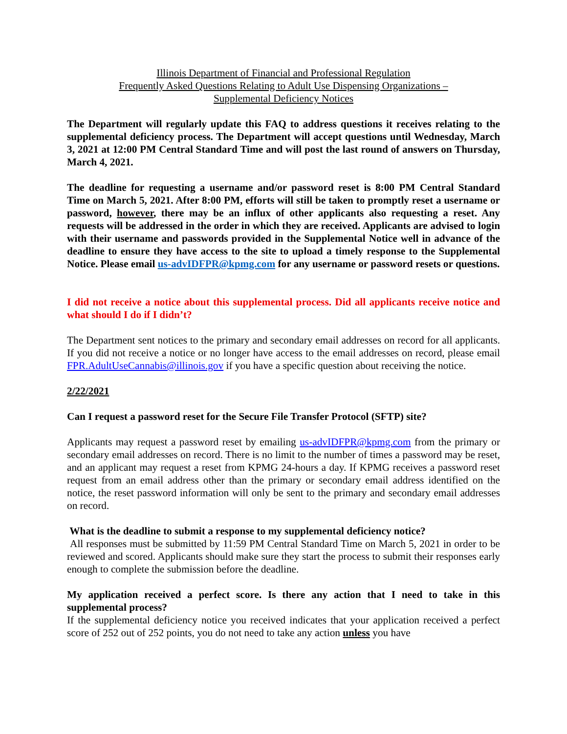Illinois Department of Financial and Professional Regulation
Frequently Asked Questions Relating to Adult Use Dispensing Organizations –
Supplemental Deficiency Notices
The Department will regularly update this FAQ to address questions it receives relating to the supplemental deficiency process. The Department will accept questions until Wednesday, March 3, 2021 at 12:00 PM Central Standard Time and will post the last round of answers on Thursday, March 4, 2021.
The deadline for requesting a username and/or password reset is 8:00 PM Central Standard Time on March 5, 2021. After 8:00 PM, efforts will still be taken to promptly reset a username or password, however, there may be an influx of other applicants also requesting a reset. Any requests will be addressed in the order in which they are received. Applicants are advised to login with their username and passwords provided in the Supplemental Notice well in advance of the deadline to ensure they have access to the site to upload a timely response to the Supplemental Notice. Please email us-advIDFPR@kpmg.com for any username or password resets or questions.
I did not receive a notice about this supplemental process. Did all applicants receive notice and what should I do if I didn’t?
The Department sent notices to the primary and secondary email addresses on record for all applicants. If you did not receive a notice or no longer have access to the email addresses on record, please email FPR.AdultUseCannabis@illinois.gov if you have a specific question about receiving the notice.
2/22/2021
Can I request a password reset for the Secure File Transfer Protocol (SFTP) site?
Applicants may request a password reset by emailing us-advIDFPR@kpmg.com from the primary or secondary email addresses on record. There is no limit to the number of times a password may be reset, and an applicant may request a reset from KPMG 24-hours a day. If KPMG receives a password reset request from an email address other than the primary or secondary email address identified on the notice, the reset password information will only be sent to the primary and secondary email addresses on record.
What is the deadline to submit a response to my supplemental deficiency notice?
All responses must be submitted by 11:59 PM Central Standard Time on March 5, 2021 in order to be reviewed and scored. Applicants should make sure they start the process to submit their responses early enough to complete the submission before the deadline.
My application received a perfect score. Is there any action that I need to take in this supplemental process?
If the supplemental deficiency notice you received indicates that your application received a perfect score of 252 out of 252 points, you do not need to take any action unless you have